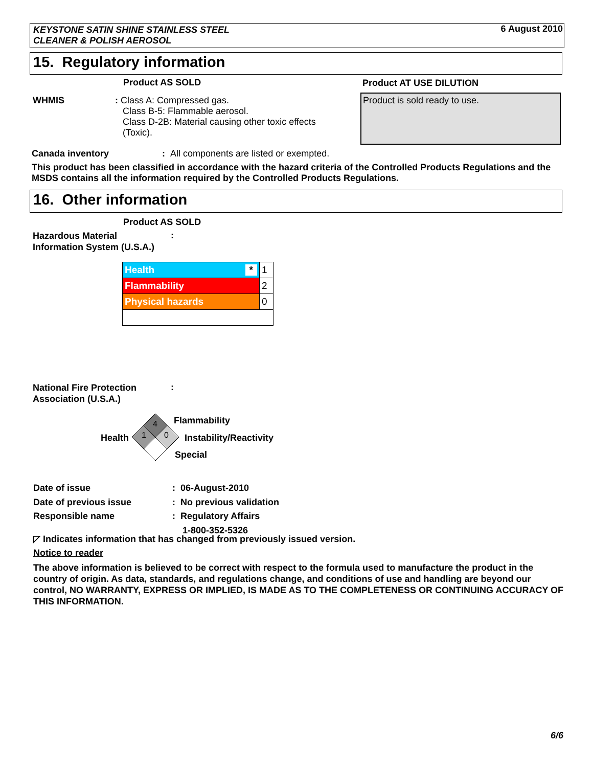KEYSTONE SATIN SHINE STAINLESS STEEL
CLEANER & POLISH AEROSOL
6 August 2010
15. Regulatory information
Product AS SOLD Product AT USE DILUTION
WHMIS
: Class A: Compressed gas.
Class B-5: Flammable aerosol.
Class D-2B: Material causing other toxic effects
(Toxic).
Product is sold ready to use.
Canada inventory: All components are listed or exempted.
This product has been classified in accordance with the hazard criteria of the Controlled Products Regulations and the MSDS contains all the information required by the Controlled Products Regulations.
16. Other information
Product AS SOLD
Hazardous Material
Information System (U.S.A.)
:
| Health * | 1 |
| Flammability | 2 |
| Physical hazards | 0 |
National Fire Protection
Association (U.S.A.)
:
Health
4
1
0
Flammability
Instability/Reactivity
Special
Date of issue
Date of previous issue
Responsible name
: 06-August-2010
: No previous validation
: Regulatory Affairs
1-800-352-5326
◸ Indicates information that has changed from previously issued version.
Notice to reader
The above information is believed to be correct with respect to the formula used to manufacture the product in the country of origin. As data, standards, and regulations change, and conditions of use and handling are beyond our control, NO WARRANTY, EXPRESS OR IMPLIED, IS MADE AS TO THE COMPLETENESS OR CONTINUING ACCURACY OF THIS INFORMATION.
6/6